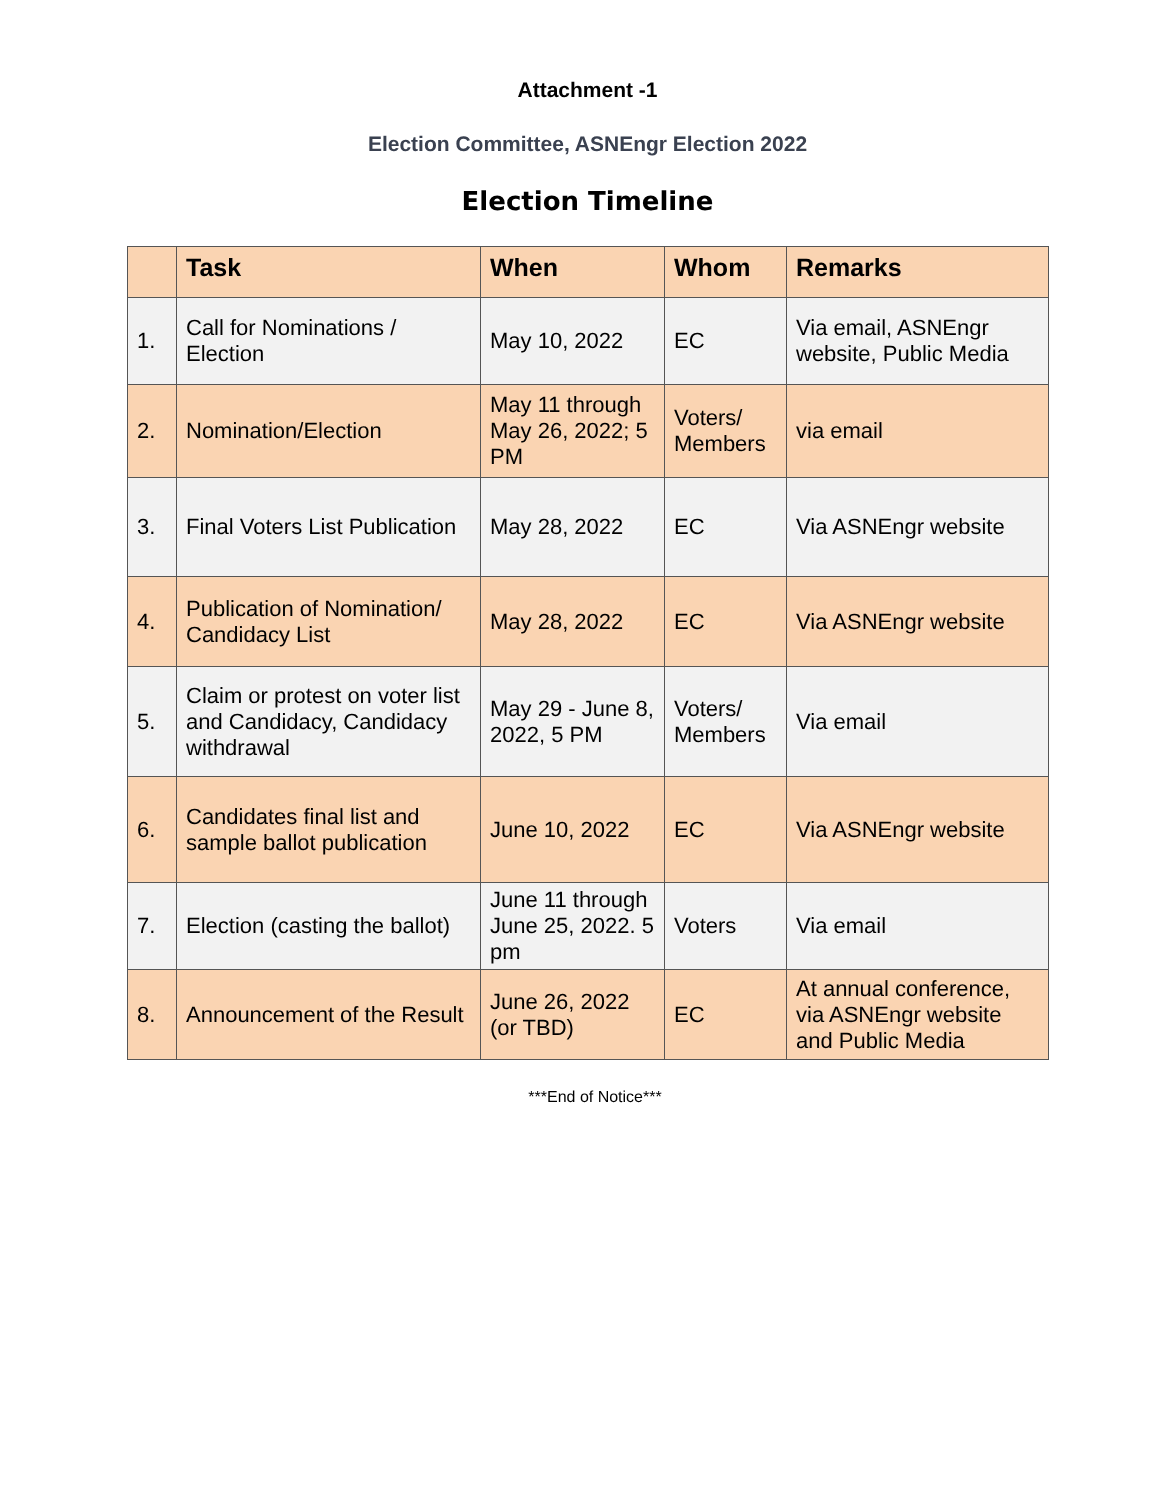Attachment -1
Election Committee, ASNEngr Election 2022
Election Timeline
| | Task | When | Whom | Remarks |
| --- | --- | --- | --- | --- |
| 1. | Call for Nominations / Election | May 10, 2022 | EC | Via email, ASNEngr website, Public Media |
| 2. | Nomination/Election | May 11 through May 26, 2022; 5 PM | Voters/ Members | via email |
| 3. | Final Voters List Publication | May 28, 2022 | EC | Via ASNEngr website |
| 4. | Publication of Nomination/ Candidacy List | May 28, 2022 | EC | Via ASNEngr website |
| 5. | Claim or protest on voter list and Candidacy, Candidacy withdrawal | May 29 - June 8, 2022, 5 PM | Voters/ Members | Via email |
| 6. | Candidates final list and sample ballot publication | June 10, 2022 | EC | Via ASNEngr website |
| 7. | Election (casting the ballot) | June 11 through June 25, 2022. 5 pm | Voters | Via email |
| 8. | Announcement of the Result | June 26, 2022 (or TBD) | EC | At annual conference, via ASNEngr website and Public Media |
***End of Notice***